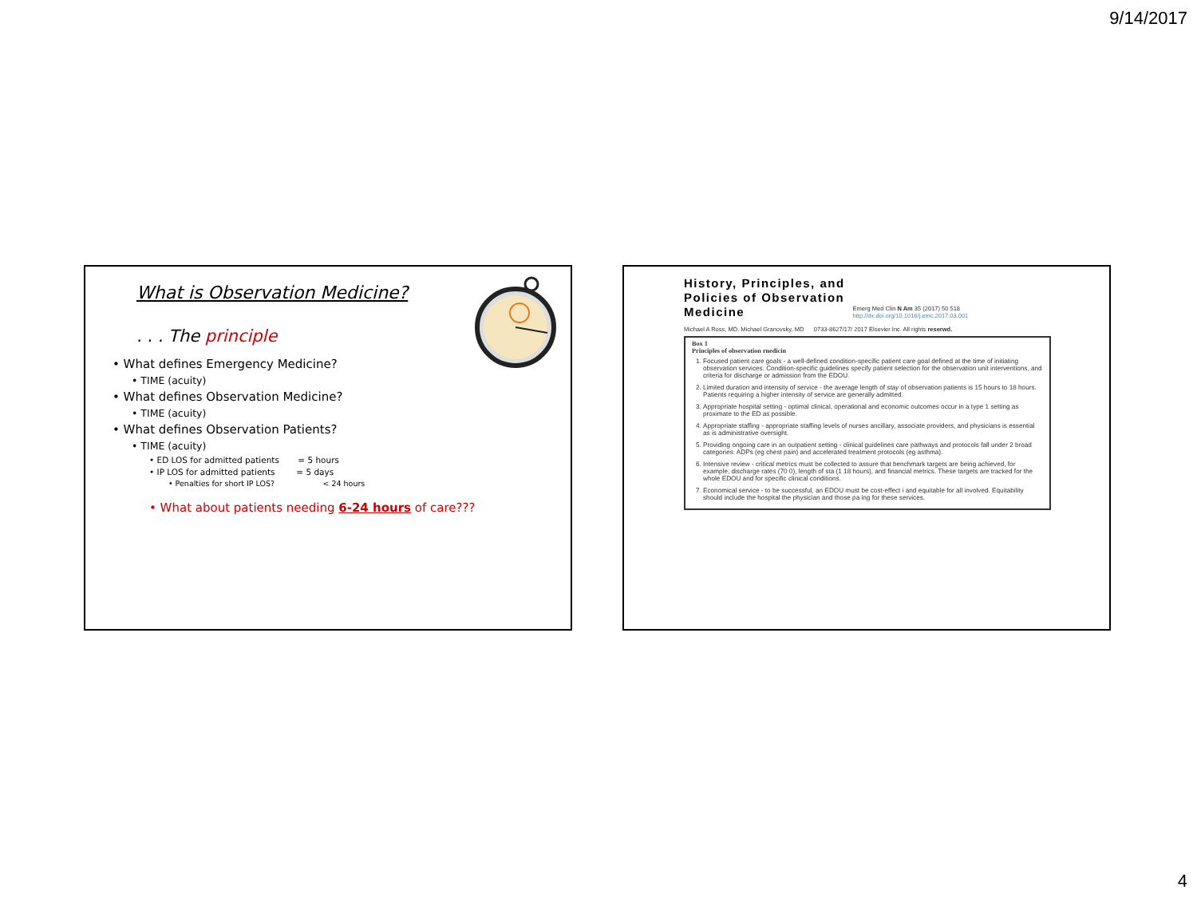9/14/2017
What is Observation Medicine?
. . . The principle
• What defines Emergency Medicine?
• TIME (acuity)
• What defines Observation Medicine?
• TIME (acuity)
• What defines Observation Patients?
• TIME (acuity)
• ED LOS for admitted patients = 5 hours
• IP LOS for admitted patients = 5 days
• Penalties for short IP LOS? < 24 hours
• What about patients needing 6-24 hours of care???
History, Principles, and
Policies of Observation
Medicine
Emerg Med Clin N Am 35 (2017) 50 518
http://dx.doi.org/10.1016/j.emc.2017.03.001
Michael A Ross, MD. Michael Granovsky, MD 0733-8627/17/ 2017 Elsevier Inc. All rights reserwd.
Box 1
Principles of observation rnedicin
1. Focused patient care goals - a well-defined condition-specific patient care goal defined at the time of initiating observation services. Condition-specific guidelines specify patient selection for the observation unit interventions, and criteria for discharge or admission from the EDOU.
2. Limited duration and intensity of service - the average length of stay of observation patients is 15 hours to 18 hours. Patients requiring a higher intensity of service are generally admitted.
3. Appropriate hospital setting - optimal clinical, operational and economic outcomes occur in a type 1 setting as proximate to the ED as possible.
4. Appropriate staffing - appropriate staffing levels of nurses ancillary, associate providers, and physicians is essential as is administrative oversight.
5. Providing ongoing care in an outpatient setting - clinical guidelines care pathways and protocols fall under 2 broad categories: ADPs (eg chest pain) and accelerated treatment protocols (eg asthma).
6. Intensive review - critical metrics must be collected to assure that benchmark targets are being achieved, for example, discharge rates (70 0), length of sta (1 18 hours), and financial metrics. These targets are tracked for the whole EDOU and for specific clinical conditions.
7. Economical service - to be successful, an EDOU must be cost-effect i and equitable for all involved. Equitability should include the hospital the physician and those pa ing for these services.
4